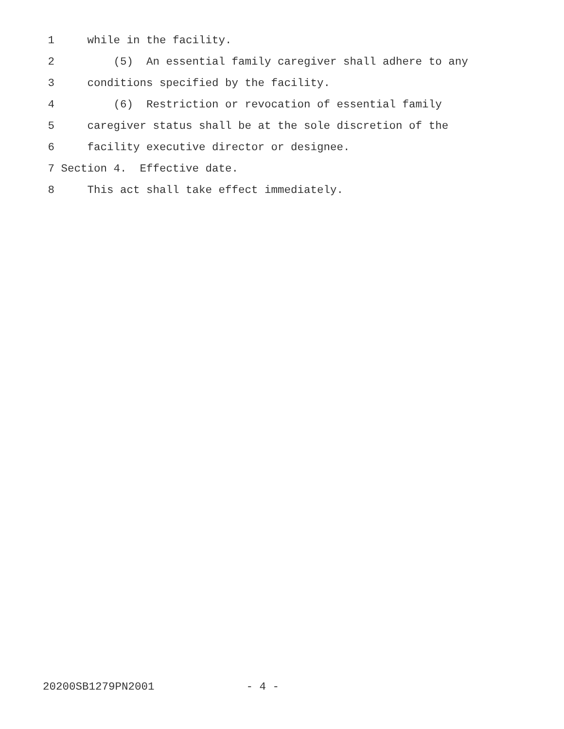1 while in the facility.
2 (5) An essential family caregiver shall adhere to any
3 conditions specified by the facility.
4 (6) Restriction or revocation of essential family
5 caregiver status shall be at the sole discretion of the
6 facility executive director or designee.
7 Section 4. Effective date.
8 This act shall take effect immediately.
20200SB1279PN2001 - 4 -